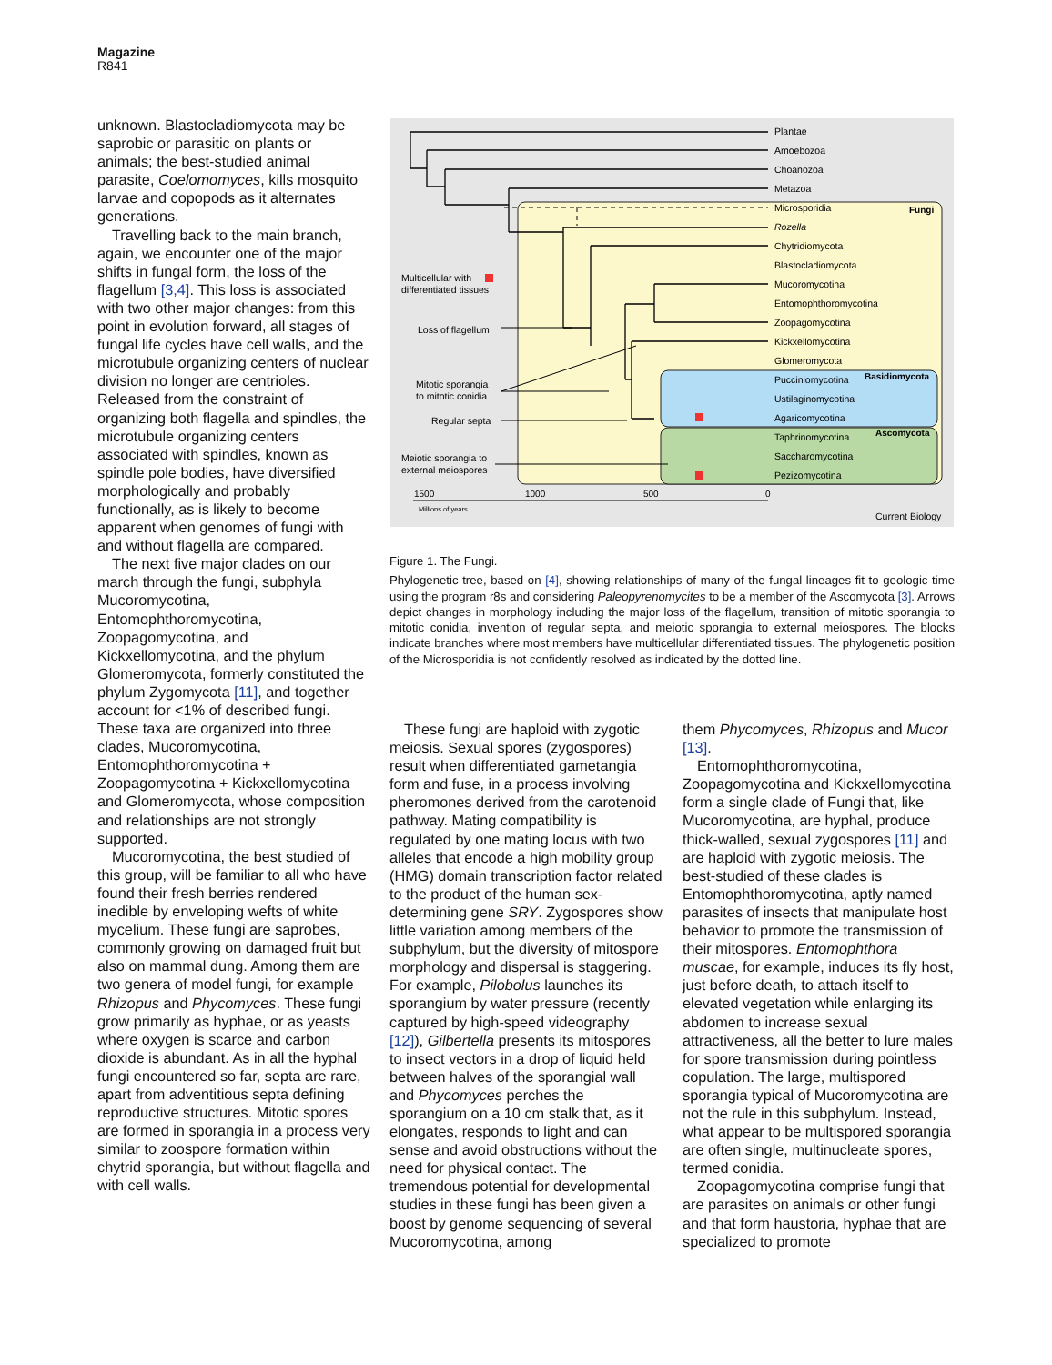Magazine
R841
unknown. Blastocladiomycota may be saprobic or parasitic on plants or animals; the best-studied animal parasite, Coelomomyces, kills mosquito larvae and copopods as it alternates generations.
Travelling back to the main branch, again, we encounter one of the major shifts in fungal form, the loss of the flagellum [3,4]. This loss is associated with two other major changes: from this point in evolution forward, all stages of fungal life cycles have cell walls, and the microtubule organizing centers of nuclear division no longer are centrioles. Released from the constraint of organizing both flagella and spindles, the microtubule organizing centers associated with spindles, known as spindle pole bodies, have diversified morphologically and probably functionally, as is likely to become apparent when genomes of fungi with and without flagella are compared.
The next five major clades on our march through the fungi, subphyla Mucoromycotina, Entomophthoromycotina, Zoopagomycotina, and Kickxellomycotina, and the phylum Glomeromycota, formerly constituted the phylum Zygomycota [11], and together account for <1% of described fungi. These taxa are organized into three clades, Mucoromycotina, Entomophthoromycotina + Zoopagomycotina + Kickxellomycotina and Glomeromycota, whose composition and relationships are not strongly supported.
Mucoromycotina, the best studied of this group, will be familiar to all who have found their fresh berries rendered inedible by enveloping wefts of white mycelium. These fungi are saprobes, commonly growing on damaged fruit but also on mammal dung. Among them are two genera of model fungi, for example Rhizopus and Phycomyces. These fungi grow primarily as hyphae, or as yeasts where oxygen is scarce and carbon dioxide is abundant. As in all the hyphal fungi encountered so far, septa are rare, apart from adventitious septa defining reproductive structures. Mitotic spores are formed in sporangia in a process very similar to zoospore formation within chytrid sporangia, but without flagella and with cell walls.
Plantae
Amoebozoa
Choanozoa
Metazoa
Microsporidia
Rozella
Chytridiomycota
Blastocladiomycota
Mucoromycotina
Entomophthoromycotina
Zoopagomycotina
Kickxellomycotina
Glomeromycota
Pucciniomycotina
Ustilaginomycotina
Agaricomycotina
Taphrinomycotina
Saccharomycotina
Pezizomycotina
Fungi
Basidiomycota
Ascomycota
Multicellular with
differentiated tissues
Loss of flagellum
Mitotic sporangia
to mitotic conidia
Regular septa
Meiotic sporangia to
external meiospores
1500
1000
500
0
Millions of years
Current Biology
Figure 1. The Fungi.
Phylogenetic tree, based on [4], showing relationships of many of the fungal lineages fit to geologic time using the program r8s and considering Paleopyrenomycites to be a member of the Ascomycota [3]. Arrows depict changes in morphology including the major loss of the flagellum, transition of mitotic sporangia to mitotic conidia, invention of regular septa, and meiotic sporangia to external meiospores. The blocks indicate branches where most members have multicellular differentiated tissues. The phylogenetic position of the Microsporidia is not confidently resolved as indicated by the dotted line.
These fungi are haploid with zygotic meiosis. Sexual spores (zygospores) result when differentiated gametangia form and fuse, in a process involving pheromones derived from the carotenoid pathway. Mating compatibility is regulated by one mating locus with two alleles that encode a high mobility group (HMG) domain transcription factor related to the product of the human sex-determining gene SRY. Zygospores show little variation among members of the subphylum, but the diversity of mitospore morphology and dispersal is staggering. For example, Pilobolus launches its sporangium by water pressure (recently captured by high-speed videography [12]), Gilbertella presents its mitospores to insect vectors in a drop of liquid held between halves of the sporangial wall and Phycomyces perches the sporangium on a 10 cm stalk that, as it elongates, responds to light and can sense and avoid obstructions without the need for physical contact. The tremendous potential for developmental studies in these fungi has been given a boost by genome sequencing of several Mucoromycotina, among
them Phycomyces, Rhizopus and Mucor [13].
Entomophthoromycotina, Zoopagomycotina and Kickxellomycotina form a single clade of Fungi that, like Mucoromycotina, are hyphal, produce thick-walled, sexual zygospores [11] and are haploid with zygotic meiosis. The best-studied of these clades is Entomophthoromycotina, aptly named parasites of insects that manipulate host behavior to promote the transmission of their mitospores. Entomophthora muscae, for example, induces its fly host, just before death, to attach itself to elevated vegetation while enlarging its abdomen to increase sexual attractiveness, all the better to lure males for spore transmission during pointless copulation. The large, multispored sporangia typical of Mucoromycotina are not the rule in this subphylum. Instead, what appear to be multispored sporangia are often single, multinucleate spores, termed conidia.
Zoopagomycotina comprise fungi that are parasites on animals or other fungi and that form haustoria, hyphae that are specialized to promote